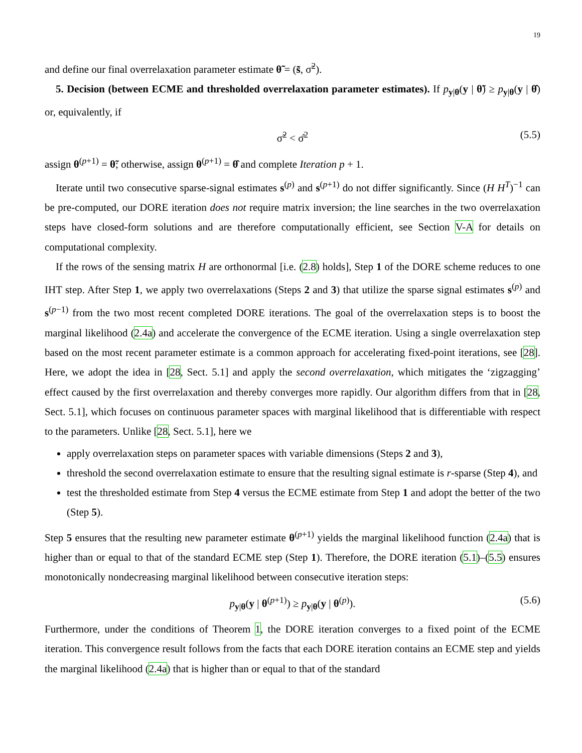19
and define our final overrelaxation parameter estimate θ̃ = (s̃, σ̃<sup>2</sup>).
5. Decision (between ECME and thresholded overrelaxation parameter estimates). If p<sub>y|θ</sub>(y | θ̃) ≥ p<sub>y|θ</sub>(y | θ̂) or, equivalently, if
σ̃<sup>2</sup> < σ̂<sup>2</sup> (5.5)
assign θ<sup>(p+1)</sup> = θ̃; otherwise, assign θ<sup>(p+1)</sup> = θ̂ and complete Iteration p + 1.
Iterate until two consecutive sparse-signal estimates s<sup>(p)</sup> and s<sup>(p+1)</sup> do not differ significantly. Since (H H<sup>T</sup>)<sup>−1</sup> can be pre-computed, our DORE iteration does not require matrix inversion; the line searches in the two overrelaxation steps have closed-form solutions and are therefore computationally efficient, see Section V-A for details on computational complexity.
If the rows of the sensing matrix H are orthonormal [i.e. (2.8) holds], Step 1 of the DORE scheme reduces to one IHT step. After Step 1, we apply two overrelaxations (Steps 2 and 3) that utilize the sparse signal estimates s<sup>(p)</sup> and s<sup>(p−1)</sup> from the two most recent completed DORE iterations. The goal of the overrelaxation steps is to boost the marginal likelihood (2.4a) and accelerate the convergence of the ECME iteration. Using a single overrelaxation step based on the most recent parameter estimate is a common approach for accelerating fixed-point iterations, see [28]. Here, we adopt the idea in [28, Sect. 5.1] and apply the second overrelaxation, which mitigates the ‘zigzagging’ effect caused by the first overrelaxation and thereby converges more rapidly. Our algorithm differs from that in [28, Sect. 5.1], which focuses on continuous parameter spaces with marginal likelihood that is differentiable with respect to the parameters. Unlike [28, Sect. 5.1], here we
apply overrelaxation steps on parameter spaces with variable dimensions (Steps 2 and 3),
threshold the second overrelaxation estimate to ensure that the resulting signal estimate is r-sparse (Step 4), and
test the thresholded estimate from Step 4 versus the ECME estimate from Step 1 and adopt the better of the two (Step 5).
Step 5 ensures that the resulting new parameter estimate θ<sup>(p+1)</sup> yields the marginal likelihood function (2.4a) that is higher than or equal to that of the standard ECME step (Step 1). Therefore, the DORE iteration (5.1)–(5.5) ensures monotonically nondecreasing marginal likelihood between consecutive iteration steps:
p<sub>y|θ</sub>(y | θ<sup>(p+1)</sup>) ≥ p<sub>y|θ</sub>(y | θ<sup>(p)</sup>). (5.6)
Furthermore, under the conditions of Theorem 1, the DORE iteration converges to a fixed point of the ECME iteration. This convergence result follows from the facts that each DORE iteration contains an ECME step and yields the marginal likelihood (2.4a) that is higher than or equal to that of the standard